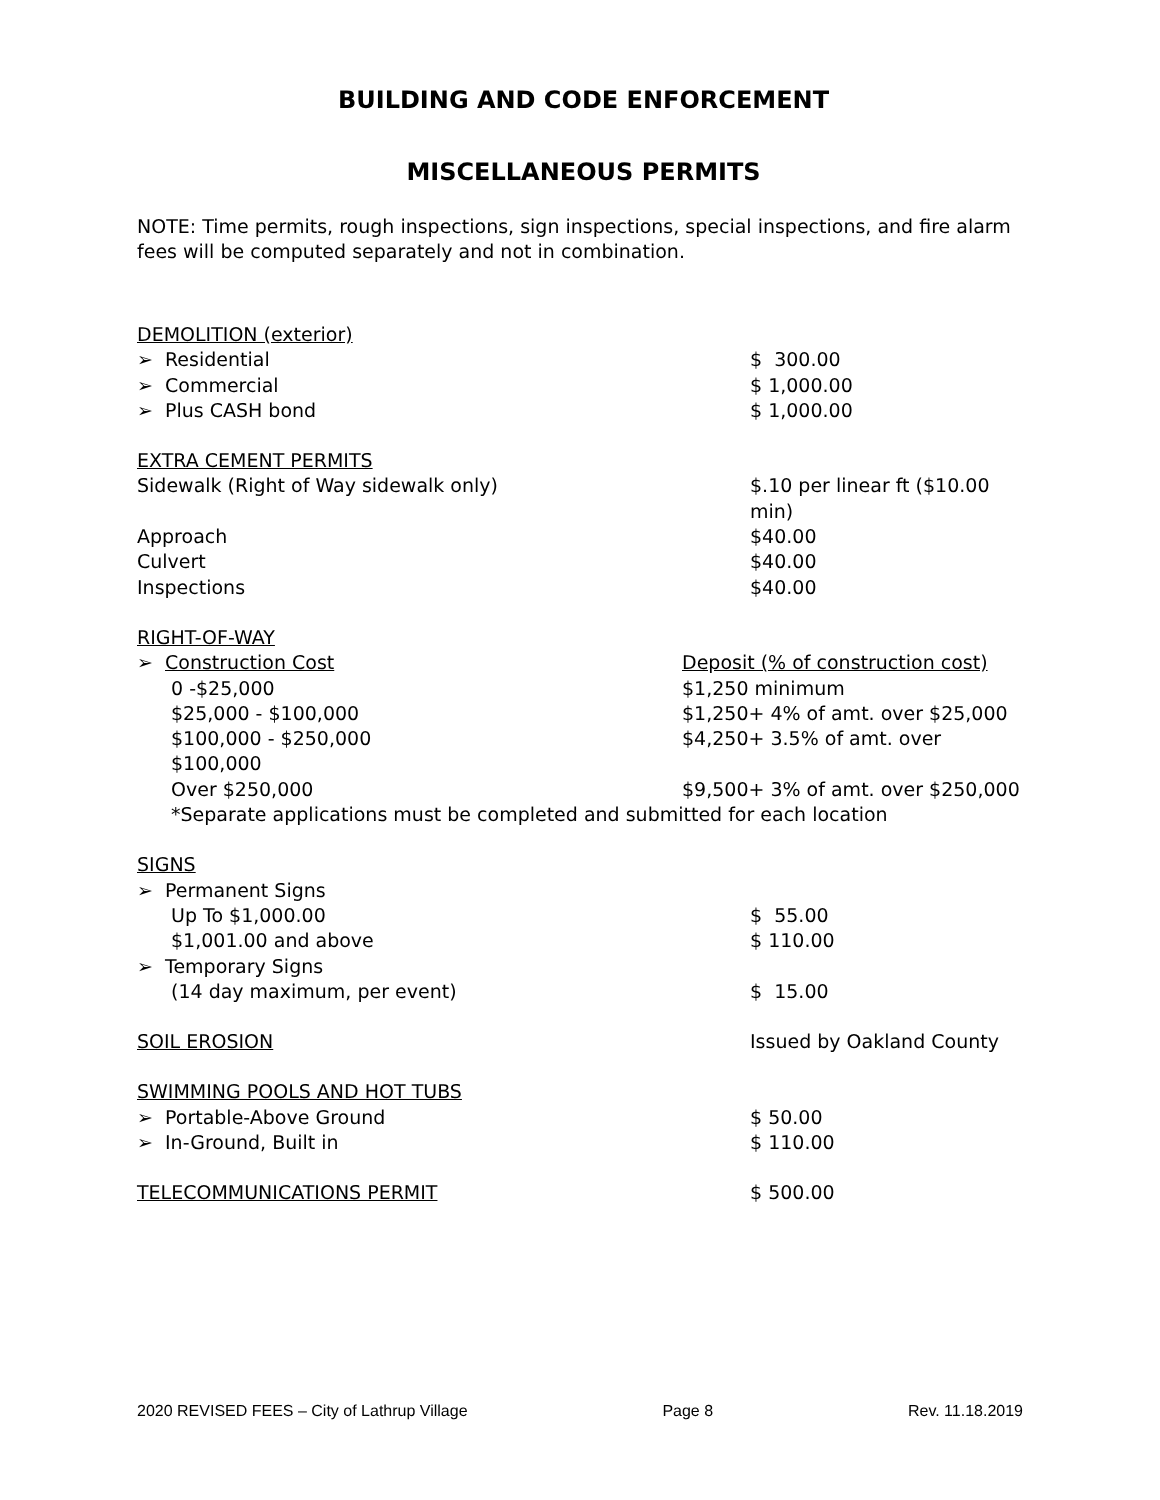BUILDING AND CODE ENFORCEMENT
MISCELLANEOUS PERMITS
NOTE: Time permits, rough inspections, sign inspections, special inspections, and fire alarm fees will be computed separately and not in combination.
| DEMOLITION (exterior) | |
| ➢ Residential | $ 300.00 |
| ➢ Commercial | $ 1,000.00 |
| ➢ Plus CASH bond | $ 1,000.00 |
| EXTRA CEMENT PERMITS | |
| Sidewalk (Right of Way sidewalk only) | $.10 per linear ft ($10.00 min) |
| Approach | $40.00 |
| Culvert | $40.00 |
| Inspections | $40.00 |
| RIGHT-OF-WAY | |
| ➢ Construction Cost | Deposit (% of construction cost) |
| 0 -$25,000 | $1,250 minimum |
| $25,000 - $100,000 | $1,250+ 4% of amt. over $25,000 |
| $100,000 - $250,000 $100,000 | $4,250+ 3.5% of amt. over |
| Over $250,000 | $9,500+ 3% of amt. over $250,000 |
| *Separate applications must be completed and submitted for each location | |
| SIGNS | |
| ➢ Permanent Signs | |
| Up To $1,000.00 | $ 55.00 |
| $1,001.00 and above | $ 110.00 |
| ➢ Temporary Signs | |
| (14 day maximum, per event) | $ 15.00 |
| SOIL EROSION | Issued by Oakland County |
| SWIMMING POOLS AND HOT TUBS | |
| ➢ Portable-Above Ground | $ 50.00 |
| ➢ In-Ground, Built in | $ 110.00 |
| TELECOMMUNICATIONS PERMIT | $ 500.00 |
2020 REVISED FEES – City of Lathrup Village Page 8 Rev. 11.18.2019